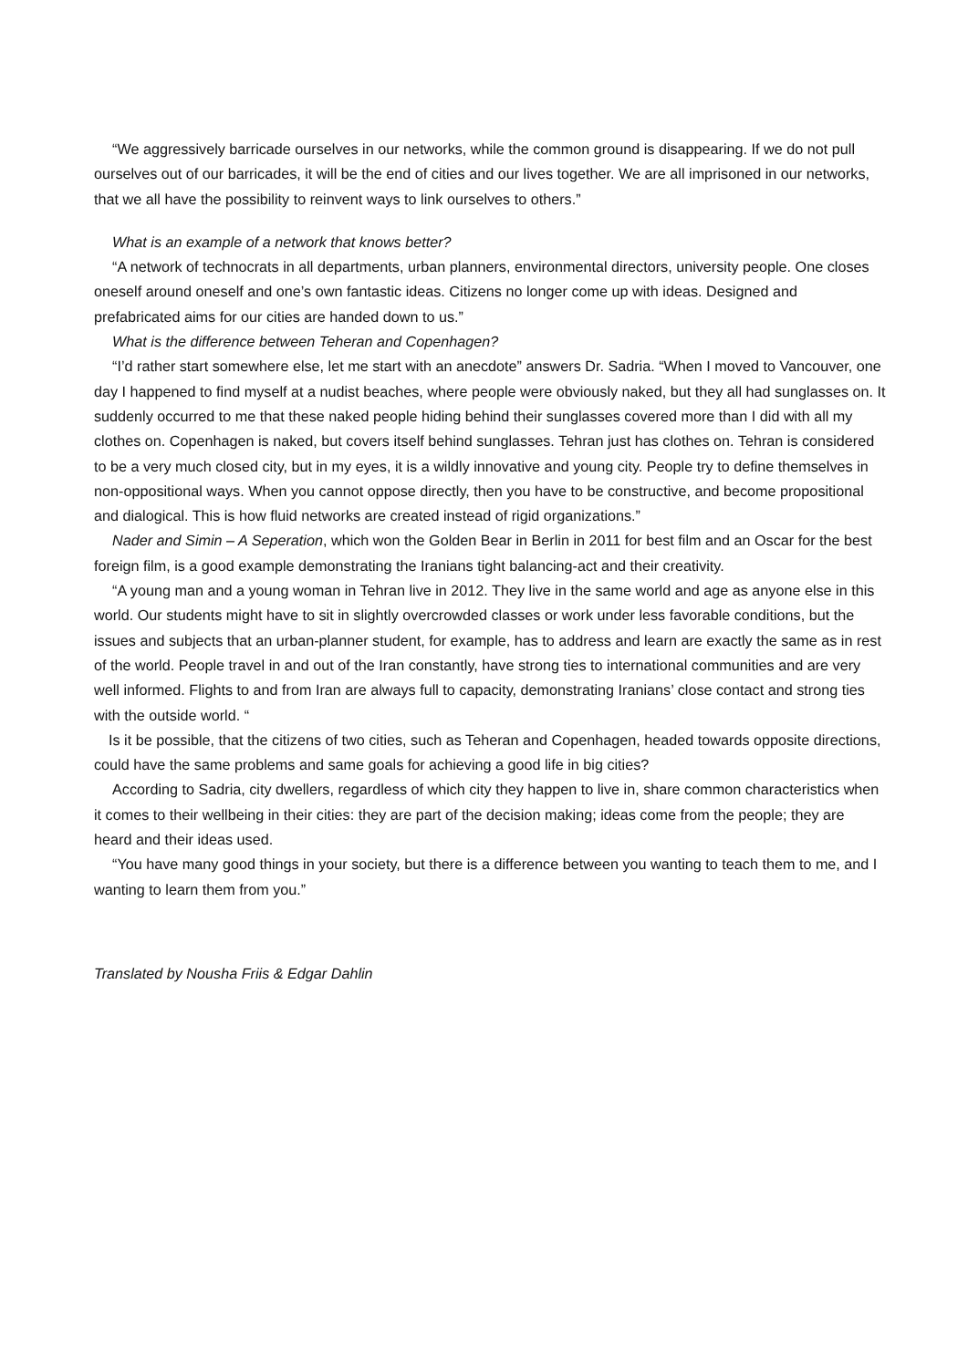“We aggressively barricade ourselves in our networks, while the common ground is disappearing. If we do not pull ourselves out of our barricades, it will be the end of cities and our lives together. We are all imprisoned in our networks, that we all have the possibility to reinvent ways to link ourselves to others.”
What is an example of a network that knows better?
“A network of technocrats in all departments, urban planners, environmental directors, university people. One closes oneself around oneself and one’s own fantastic ideas. Citizens no longer come up with ideas. Designed and prefabricated aims for our cities are handed down to us.”
What is the difference between Teheran and Copenhagen?
“I’d rather start somewhere else, let me start with an anecdote” answers Dr. Sadria. “When I moved to Vancouver, one day I happened to find myself at a nudist beaches, where people were obviously naked, but they all had sunglasses on. It suddenly occurred to me that these naked people hiding behind their sunglasses covered more than I did with all my clothes on. Copenhagen is naked, but covers itself behind sunglasses. Tehran just has clothes on. Tehran is considered to be a very much closed city, but in my eyes, it is a wildly innovative and young city. People try to define themselves in non-oppositional ways. When you cannot oppose directly, then you have to be constructive, and become propositional and dialogical. This is how fluid networks are created instead of rigid organizations.”
Nader and Simin – A Seperation, which won the Golden Bear in Berlin in 2011 for best film and an Oscar for the best foreign film, is a good example demonstrating the Iranians tight balancing-act and their creativity.
“A young man and a young woman in Tehran live in 2012. They live in the same world and age as anyone else in this world. Our students might have to sit in slightly overcrowded classes or work under less favorable conditions, but the issues and subjects that an urban-planner student, for example, has to address and learn are exactly the same as in rest of the world. People travel in and out of the Iran constantly, have strong ties to international communities and are very well informed. Flights to and from Iran are always full to capacity, demonstrating Iranians’ close contact and strong ties with the outside world. “
Is it be possible, that the citizens of two cities, such as Teheran and Copenhagen, headed towards opposite directions, could have the same problems and same goals for achieving a good life in big cities?
According to Sadria, city dwellers, regardless of which city they happen to live in, share common characteristics when it comes to their wellbeing in their cities: they are part of the decision making; ideas come from the people; they are heard and their ideas used.
“You have many good things in your society, but there is a difference between you wanting to teach them to me, and I wanting to learn them from you.”
Translated by Nousha Friis & Edgar Dahlin